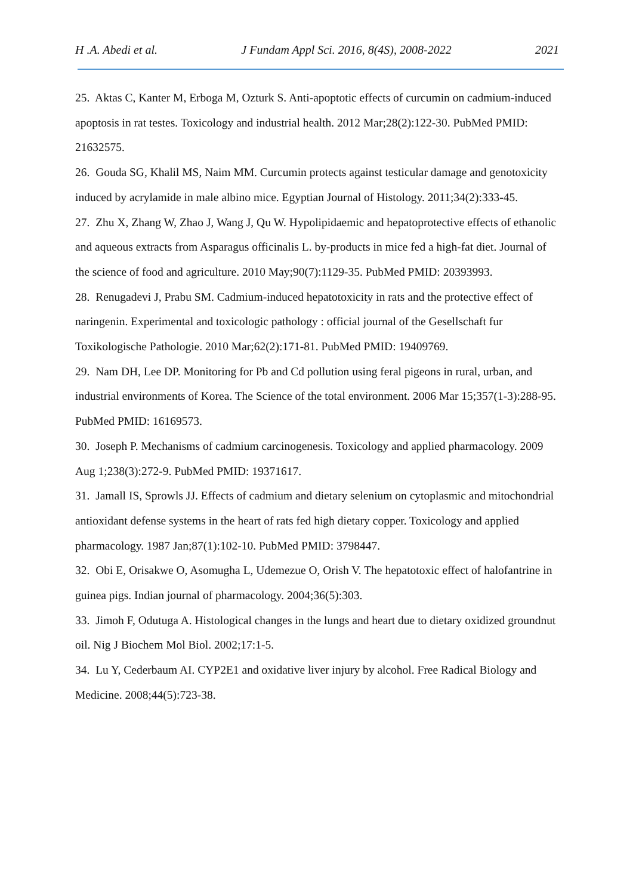H .A. Abedi et al. J Fundam Appl Sci. 2016, 8(4S), 2008-2022 2021
25. Aktas C, Kanter M, Erboga M, Ozturk S. Anti-apoptotic effects of curcumin on cadmium-induced apoptosis in rat testes. Toxicology and industrial health. 2012 Mar;28(2):122-30. PubMed PMID: 21632575.
26. Gouda SG, Khalil MS, Naim MM. Curcumin protects against testicular damage and genotoxicity induced by acrylamide in male albino mice. Egyptian Journal of Histology. 2011;34(2):333-45.
27. Zhu X, Zhang W, Zhao J, Wang J, Qu W. Hypolipidaemic and hepatoprotective effects of ethanolic and aqueous extracts from Asparagus officinalis L. by-products in mice fed a high-fat diet. Journal of the science of food and agriculture. 2010 May;90(7):1129-35. PubMed PMID: 20393993.
28. Renugadevi J, Prabu SM. Cadmium-induced hepatotoxicity in rats and the protective effect of naringenin. Experimental and toxicologic pathology : official journal of the Gesellschaft fur Toxikologische Pathologie. 2010 Mar;62(2):171-81. PubMed PMID: 19409769.
29. Nam DH, Lee DP. Monitoring for Pb and Cd pollution using feral pigeons in rural, urban, and industrial environments of Korea. The Science of the total environment. 2006 Mar 15;357(1-3):288-95. PubMed PMID: 16169573.
30. Joseph P. Mechanisms of cadmium carcinogenesis. Toxicology and applied pharmacology. 2009 Aug 1;238(3):272-9. PubMed PMID: 19371617.
31. Jamall IS, Sprowls JJ. Effects of cadmium and dietary selenium on cytoplasmic and mitochondrial antioxidant defense systems in the heart of rats fed high dietary copper. Toxicology and applied pharmacology. 1987 Jan;87(1):102-10. PubMed PMID: 3798447.
32. Obi E, Orisakwe O, Asomugha L, Udemezue O, Orish V. The hepatotoxic effect of halofantrine in guinea pigs. Indian journal of pharmacology. 2004;36(5):303.
33. Jimoh F, Odutuga A. Histological changes in the lungs and heart due to dietary oxidized groundnut oil. Nig J Biochem Mol Biol. 2002;17:1-5.
34. Lu Y, Cederbaum AI. CYP2E1 and oxidative liver injury by alcohol. Free Radical Biology and Medicine. 2008;44(5):723-38.